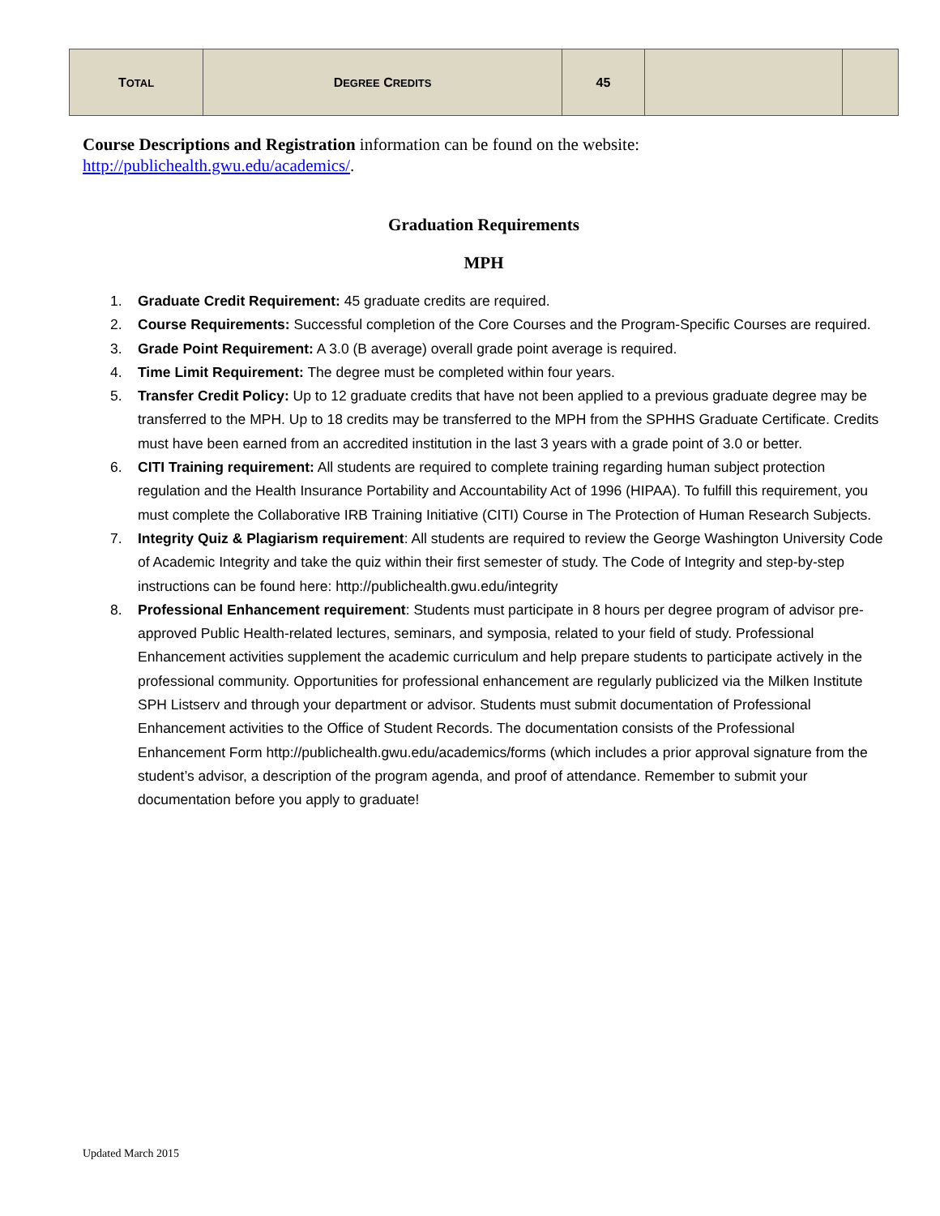| T OTAL | D EGREE C REDITS | 45 | | |
Course Descriptions and Registration information can be found on the website: http://publichealth.gwu.edu/academics/.
Graduation Requirements
MPH
1. Graduate Credit Requirement: 45 graduate credits are required.
2. Course Requirements: Successful completion of the Core Courses and the Program-Specific Courses are required.
3. Grade Point Requirement: A 3.0 (B average) overall grade point average is required.
4. Time Limit Requirement: The degree must be completed within four years.
5. Transfer Credit Policy: Up to 12 graduate credits that have not been applied to a previous graduate degree may be transferred to the MPH. Up to 18 credits may be transferred to the MPH from the SPHHS Graduate Certificate. Credits must have been earned from an accredited institution in the last 3 years with a grade point of 3.0 or better.
6. CITI Training requirement: All students are required to complete training regarding human subject protection regulation and the Health Insurance Portability and Accountability Act of 1996 (HIPAA). To fulfill this requirement, you must complete the Collaborative IRB Training Initiative (CITI) Course in The Protection of Human Research Subjects.
7. Integrity Quiz & Plagiarism requirement: All students are required to review the George Washington University Code of Academic Integrity and take the quiz within their first semester of study. The Code of Integrity and step-by-step instructions can be found here: http://publichealth.gwu.edu/integrity
8. Professional Enhancement requirement: Students must participate in 8 hours per degree program of advisor pre-approved Public Health-related lectures, seminars, and symposia, related to your field of study. Professional Enhancement activities supplement the academic curriculum and help prepare students to participate actively in the professional community. Opportunities for professional enhancement are regularly publicized via the Milken Institute SPH Listserv and through your department or advisor. Students must submit documentation of Professional Enhancement activities to the Office of Student Records. The documentation consists of the Professional Enhancement Form http://publichealth.gwu.edu/academics/forms (which includes a prior approval signature from the student’s advisor, a description of the program agenda, and proof of attendance. Remember to submit your documentation before you apply to graduate!
Updated March 2015